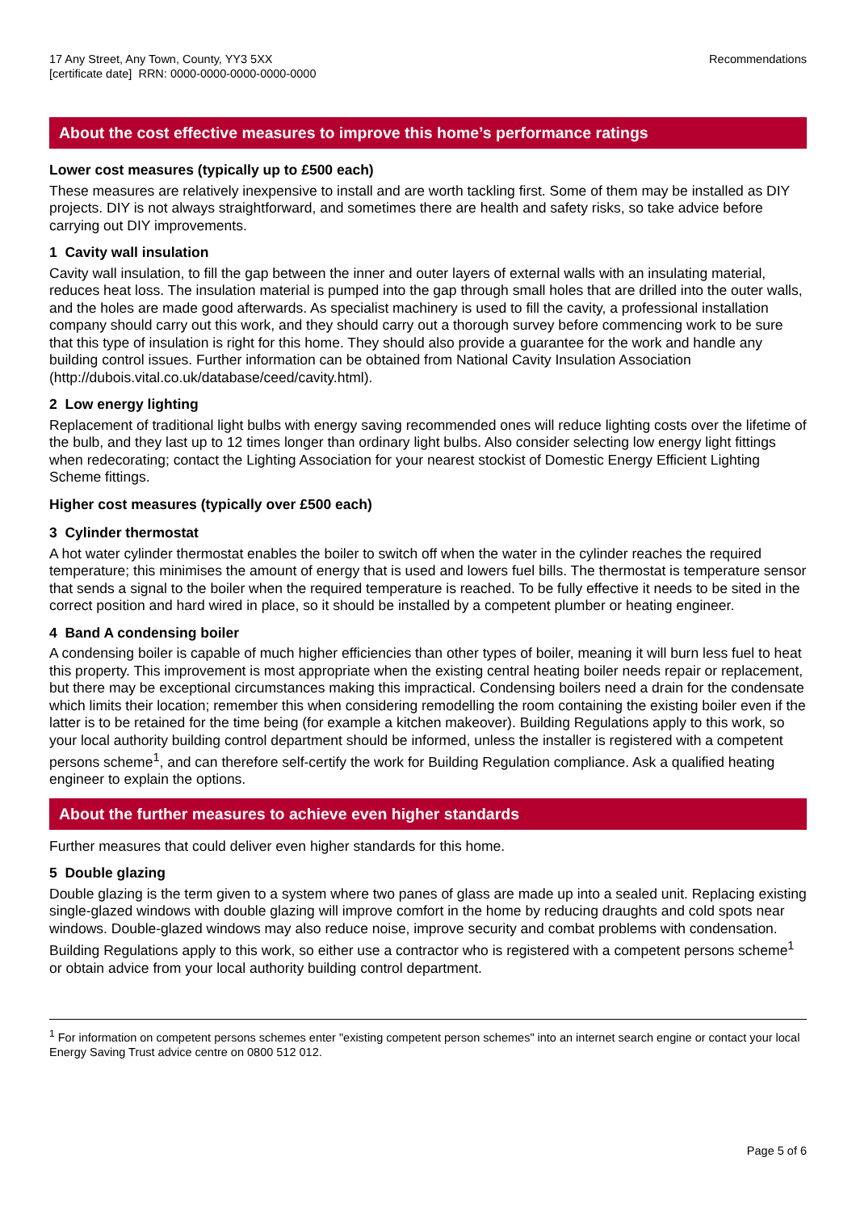17 Any Street, Any Town, County, YY3 5XX
[certificate date] RRN: 0000-0000-0000-0000-0000
Recommendations
About the cost effective measures to improve this home’s performance ratings
Lower cost measures (typically up to £500 each)
These measures are relatively inexpensive to install and are worth tackling first. Some of them may be installed as DIY projects. DIY is not always straightforward, and sometimes there are health and safety risks, so take advice before carrying out DIY improvements.
1 Cavity wall insulation
Cavity wall insulation, to fill the gap between the inner and outer layers of external walls with an insulating material, reduces heat loss. The insulation material is pumped into the gap through small holes that are drilled into the outer walls, and the holes are made good afterwards. As specialist machinery is used to fill the cavity, a professional installation company should carry out this work, and they should carry out a thorough survey before commencing work to be sure that this type of insulation is right for this home. They should also provide a guarantee for the work and handle any building control issues. Further information can be obtained from National Cavity Insulation Association (http://dubois.vital.co.uk/database/ceed/cavity.html).
2 Low energy lighting
Replacement of traditional light bulbs with energy saving recommended ones will reduce lighting costs over the lifetime of the bulb, and they last up to 12 times longer than ordinary light bulbs. Also consider selecting low energy light fittings when redecorating; contact the Lighting Association for your nearest stockist of Domestic Energy Efficient Lighting Scheme fittings.
Higher cost measures (typically over £500 each)
3 Cylinder thermostat
A hot water cylinder thermostat enables the boiler to switch off when the water in the cylinder reaches the required temperature; this minimises the amount of energy that is used and lowers fuel bills. The thermostat is temperature sensor that sends a signal to the boiler when the required temperature is reached. To be fully effective it needs to be sited in the correct position and hard wired in place, so it should be installed by a competent plumber or heating engineer.
4 Band A condensing boiler
A condensing boiler is capable of much higher efficiencies than other types of boiler, meaning it will burn less fuel to heat this property. This improvement is most appropriate when the existing central heating boiler needs repair or replacement, but there may be exceptional circumstances making this impractical. Condensing boilers need a drain for the condensate which limits their location; remember this when considering remodelling the room containing the existing boiler even if the latter is to be retained for the time being (for example a kitchen makeover). Building Regulations apply to this work, so your local authority building control department should be informed, unless the installer is registered with a competent persons scheme<sup>1</sup>, and can therefore self-certify the work for Building Regulation compliance. Ask a qualified heating engineer to explain the options.
About the further measures to achieve even higher standards
Further measures that could deliver even higher standards for this home.
5 Double glazing
Double glazing is the term given to a system where two panes of glass are made up into a sealed unit. Replacing existing single-glazed windows with double glazing will improve comfort in the home by reducing draughts and cold spots near windows. Double-glazed windows may also reduce noise, improve security and combat problems with condensation. Building Regulations apply to this work, so either use a contractor who is registered with a competent persons scheme<sup>1</sup> or obtain advice from your local authority building control department.
<sup>1</sup> For information on competent persons schemes enter "existing competent person schemes" into an internet search engine or contact your local Energy Saving Trust advice centre on 0800 512 012.
Page 5 of 6